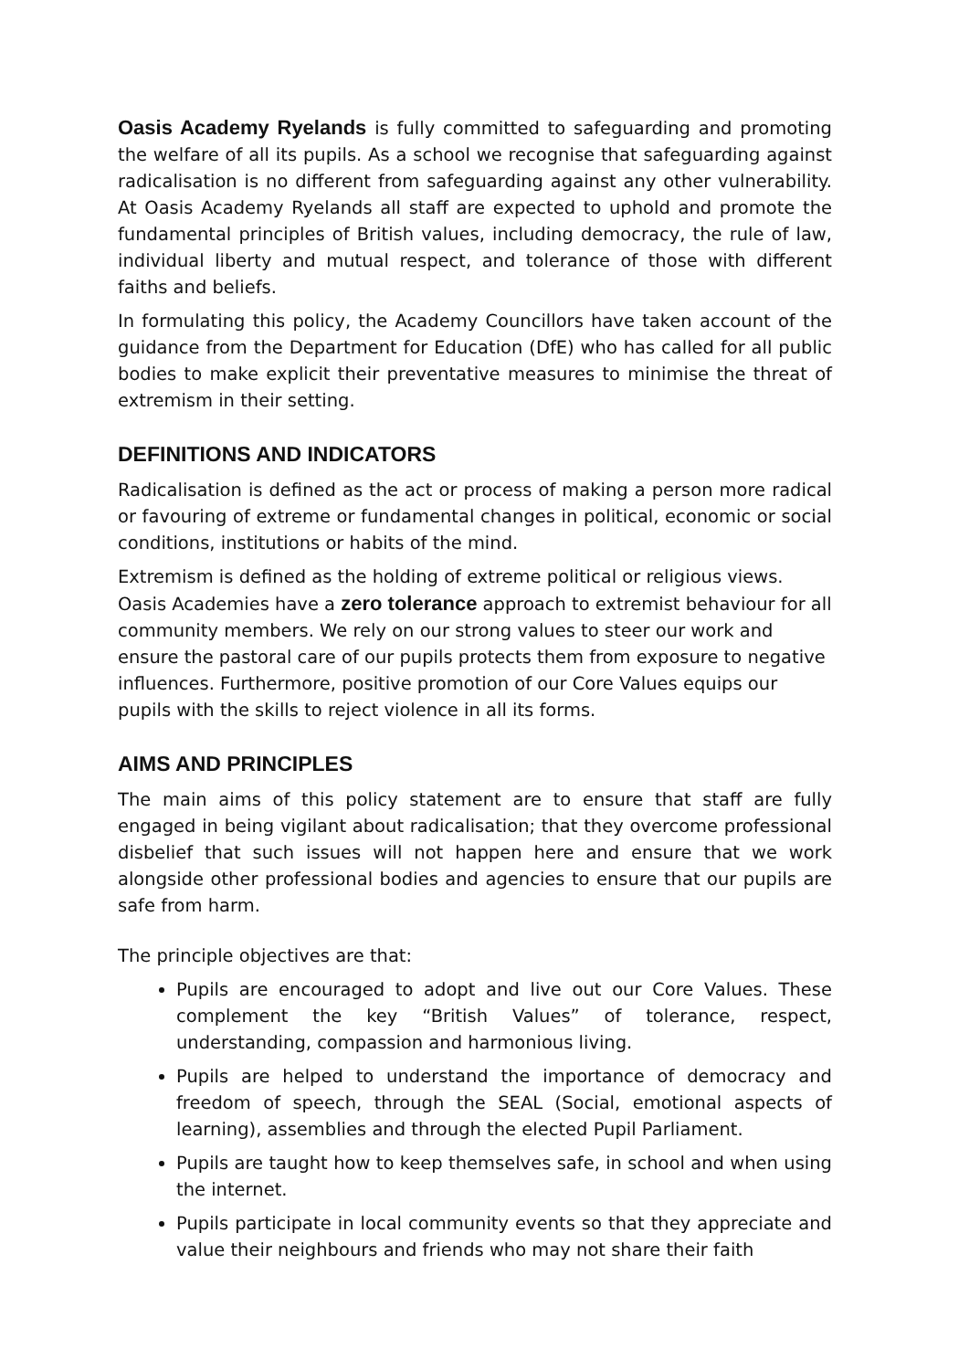Oasis Academy Ryelands is fully committed to safeguarding and promoting the welfare of all its pupils. As a school we recognise that safeguarding against radicalisation is no different from safeguarding against any other vulnerability. At Oasis Academy Ryelands all staff are expected to uphold and promote the fundamental principles of British values, including democracy, the rule of law, individual liberty and mutual respect, and tolerance of those with different faiths and beliefs.
In formulating this policy, the Academy Councillors have taken account of the guidance from the Department for Education (DfE) who has called for all public bodies to make explicit their preventative measures to minimise the threat of extremism in their setting.
DEFINITIONS AND INDICATORS
Radicalisation is defined as the act or process of making a person more radical or favouring of extreme or fundamental changes in political, economic or social conditions, institutions or habits of the mind.
Extremism is defined as the holding of extreme political or religious views. Oasis Academies have a zero tolerance approach to extremist behaviour for all community members. We rely on our strong values to steer our work and ensure the pastoral care of our pupils protects them from exposure to negative influences. Furthermore, positive promotion of our Core Values equips our pupils with the skills to reject violence in all its forms.
AIMS AND PRINCIPLES
The main aims of this policy statement are to ensure that staff are fully engaged in being vigilant about radicalisation; that they overcome professional disbelief that such issues will not happen here and ensure that we work alongside other professional bodies and agencies to ensure that our pupils are safe from harm.
The principle objectives are that:
Pupils are encouraged to adopt and live out our Core Values. These complement the key “British Values” of tolerance, respect, understanding, compassion and harmonious living.
Pupils are helped to understand the importance of democracy and freedom of speech, through the SEAL (Social, emotional aspects of learning), assemblies and through the elected Pupil Parliament.
Pupils are taught how to keep themselves safe, in school and when using the internet.
Pupils participate in local community events so that they appreciate and value their neighbours and friends who may not share their faith